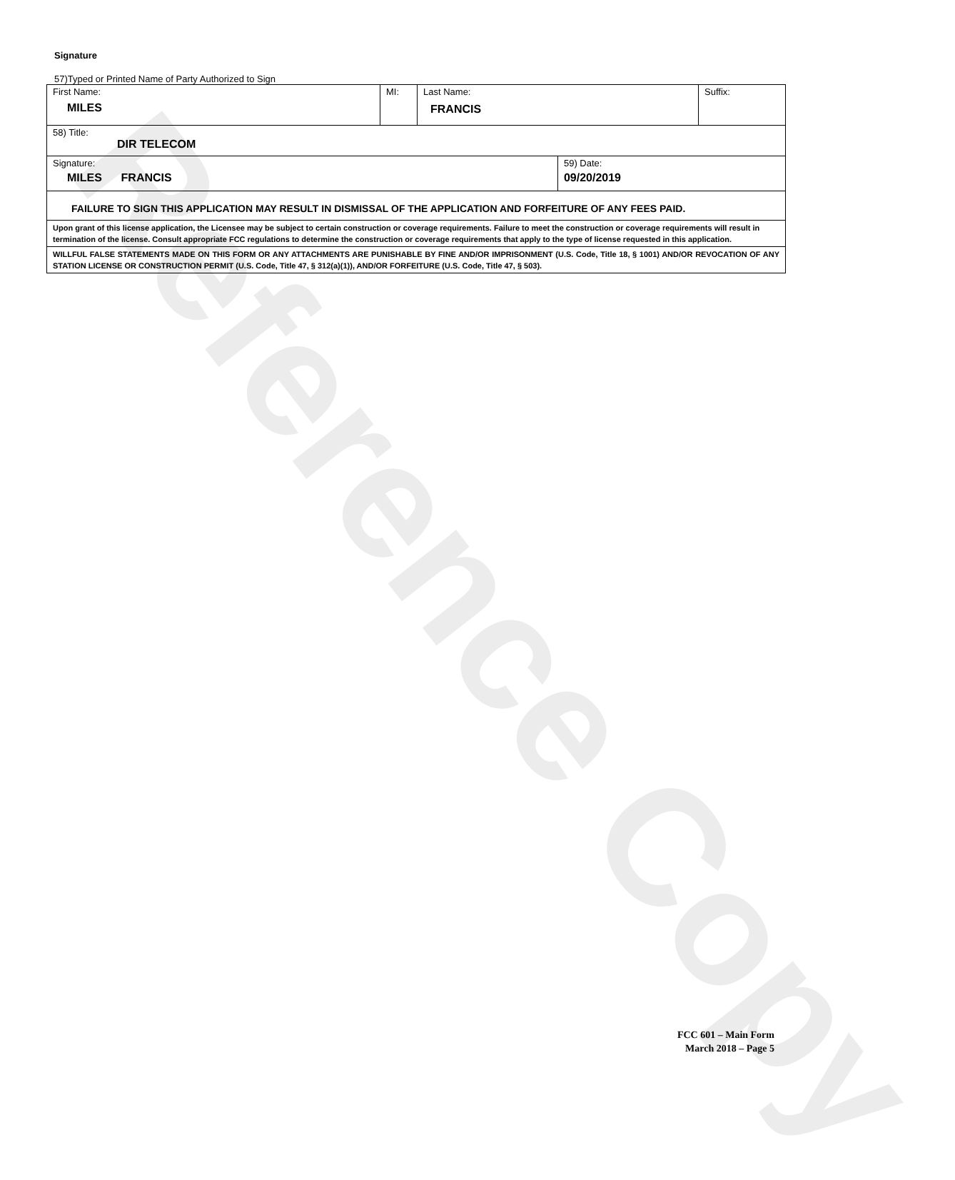Reference Copy
Signature
57)Typed or Printed Name of Party Authorized to Sign
| First Name: MILES | MI: | Last Name: FRANCIS | | Suffix: |
| 58) Title: DIR TELECOM | | | | |
| Signature: MILES FRANCIS | | | 59) Date: 09/20/2019 | |
| FAILURE TO SIGN THIS APPLICATION MAY RESULT IN DISMISSAL OF THE APPLICATION AND FORFEITURE OF ANY FEES PAID. | | | | |
| Upon grant of this license application, the Licensee may be subject to certain construction or coverage requirements. Failure to meet the construction or coverage requirements will result in termination of the license. Consult appropriate FCC regulations to determine the construction or coverage requirements that apply to the type of license requested in this application. | | | | |
| WILLFUL FALSE STATEMENTS MADE ON THIS FORM OR ANY ATTACHMENTS ARE PUNISHABLE BY FINE AND/OR IMPRISONMENT (U.S. Code, Title 18, § 1001) AND/OR REVOCATION OF ANY STATION LICENSE OR CONSTRUCTION PERMIT (U.S. Code, Title 47, § 312(a)(1)), AND/OR FORFEITURE (U.S. Code, Title 47, § 503). | | | | |
FCC 601 – Main Form
March 2018 – Page 5